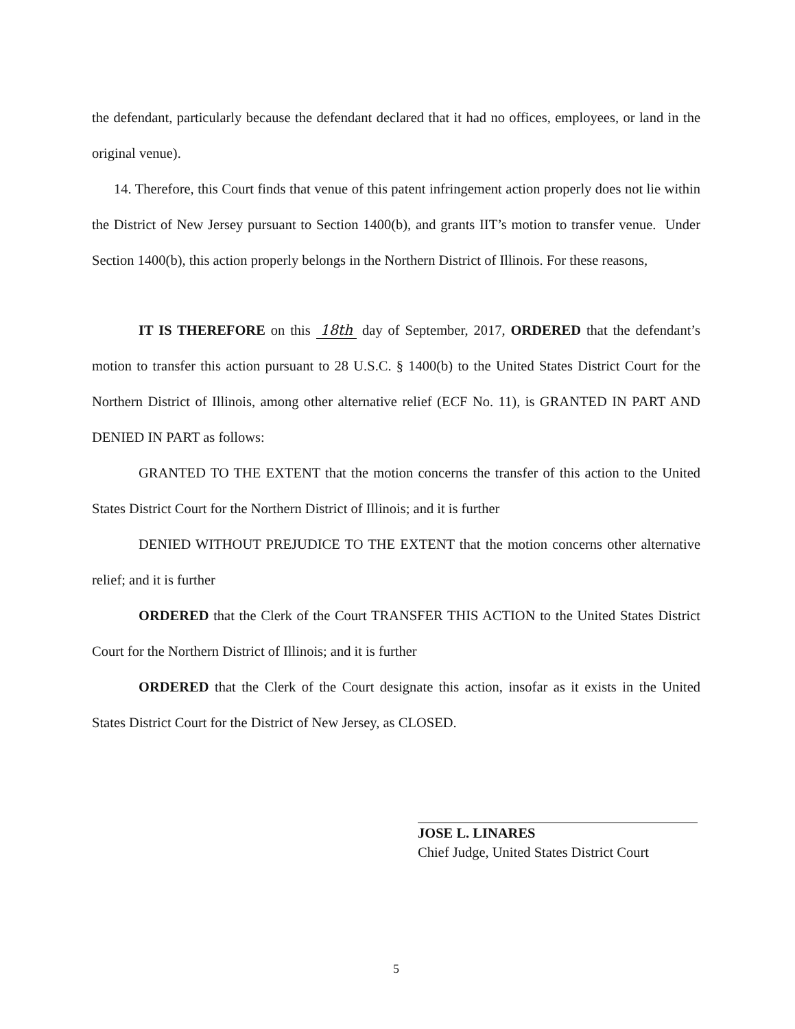the defendant, particularly because the defendant declared that it had no offices, employees, or land in the original venue).
14. Therefore, this Court finds that venue of this patent infringement action properly does not lie within the District of New Jersey pursuant to Section 1400(b), and grants IIT’s motion to transfer venue. Under Section 1400(b), this action properly belongs in the Northern District of Illinois. For these reasons,
IT IS THEREFORE on this 18th day of September, 2017, ORDERED that the defendant’s motion to transfer this action pursuant to 28 U.S.C. § 1400(b) to the United States District Court for the Northern District of Illinois, among other alternative relief (ECF No. 11), is GRANTED IN PART AND DENIED IN PART as follows:
GRANTED TO THE EXTENT that the motion concerns the transfer of this action to the United States District Court for the Northern District of Illinois; and it is further
DENIED WITHOUT PREJUDICE TO THE EXTENT that the motion concerns other alternative relief; and it is further
ORDERED that the Clerk of the Court TRANSFER THIS ACTION to the United States District Court for the Northern District of Illinois; and it is further
ORDERED that the Clerk of the Court designate this action, insofar as it exists in the United States District Court for the District of New Jersey, as CLOSED.
JOSE L. LINARES
Chief Judge, United States District Court
5